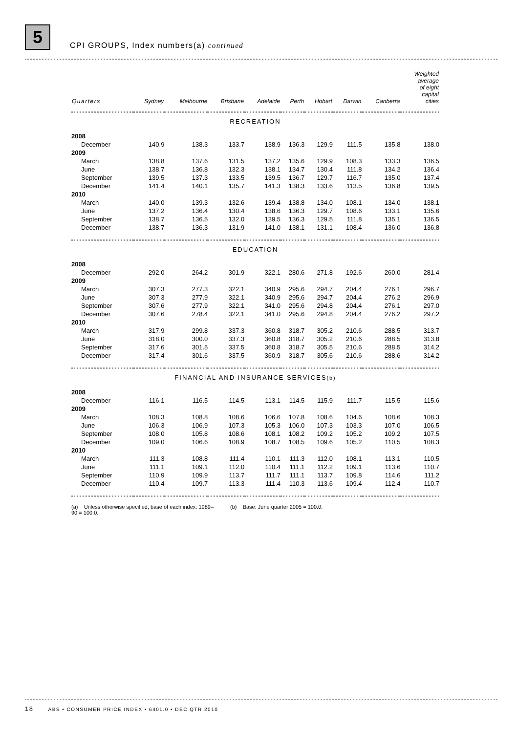5
CPI GROUPS, Index numbers(a) continued
| Quarters | Sydney | Melbourne | Brisbane | Adelaide | Perth | Hobart | Darwin | Canberra | Weighted average of eight capital cities |
| --- | --- | --- | --- | --- | --- | --- | --- | --- | --- |
| RECREATION | | | | | | | | | |
| 2008 | | | | | | | | | |
| December | 140.9 | 138.3 | 133.7 | 138.9 | 136.3 | 129.9 | 111.5 | 135.8 | 138.0 |
| 2009 | | | | | | | | | |
| March | 138.8 | 137.6 | 131.5 | 137.2 | 135.6 | 129.9 | 108.3 | 133.3 | 136.5 |
| June | 138.7 | 136.8 | 132.3 | 138.1 | 134.7 | 130.4 | 111.8 | 134.2 | 136.4 |
| September | 139.5 | 137.3 | 133.5 | 139.5 | 136.7 | 129.7 | 116.7 | 135.0 | 137.4 |
| December | 141.4 | 140.1 | 135.7 | 141.3 | 138.3 | 133.6 | 113.5 | 136.8 | 139.5 |
| 2010 | | | | | | | | | |
| March | 140.0 | 139.3 | 132.6 | 139.4 | 138.8 | 134.0 | 108.1 | 134.0 | 138.1 |
| June | 137.2 | 136.4 | 130.4 | 138.6 | 136.3 | 129.7 | 108.6 | 133.1 | 135.6 |
| September | 138.7 | 136.5 | 132.0 | 139.5 | 136.3 | 129.5 | 111.8 | 135.1 | 136.5 |
| December | 138.7 | 136.3 | 131.9 | 141.0 | 138.1 | 131.1 | 108.4 | 136.0 | 136.8 |
| EDUCATION | | | | | | | | | |
| 2008 | | | | | | | | | |
| December | 292.0 | 264.2 | 301.9 | 322.1 | 280.6 | 271.8 | 192.6 | 260.0 | 281.4 |
| 2009 | | | | | | | | | |
| March | 307.3 | 277.3 | 322.1 | 340.9 | 295.6 | 294.7 | 204.4 | 276.1 | 296.7 |
| June | 307.3 | 277.9 | 322.1 | 340.9 | 295.6 | 294.7 | 204.4 | 276.2 | 296.9 |
| September | 307.6 | 277.9 | 322.1 | 341.0 | 295.6 | 294.8 | 204.4 | 276.1 | 297.0 |
| December | 307.6 | 278.4 | 322.1 | 341.0 | 295.6 | 294.8 | 204.4 | 276.2 | 297.2 |
| 2010 | | | | | | | | | |
| March | 317.9 | 299.8 | 337.3 | 360.8 | 318.7 | 305.2 | 210.6 | 288.5 | 313.7 |
| June | 318.0 | 300.0 | 337.3 | 360.8 | 318.7 | 305.2 | 210.6 | 288.5 | 313.8 |
| September | 317.6 | 301.5 | 337.5 | 360.8 | 318.7 | 305.5 | 210.6 | 288.5 | 314.2 |
| December | 317.4 | 301.6 | 337.5 | 360.9 | 318.7 | 305.6 | 210.6 | 288.6 | 314.2 |
| FINANCIAL AND INSURANCE SERVICES (b) | | | | | | | | | |
| 2008 | | | | | | | | | |
| December | 116.1 | 116.5 | 114.5 | 113.1 | 114.5 | 115.9 | 111.7 | 115.5 | 115.6 |
| 2009 | | | | | | | | | |
| March | 108.3 | 108.8 | 108.6 | 106.6 | 107.8 | 108.6 | 104.6 | 108.6 | 108.3 |
| June | 106.3 | 106.9 | 107.3 | 105.3 | 106.0 | 107.3 | 103.3 | 107.0 | 106.5 |
| September | 108.0 | 105.8 | 108.6 | 108.1 | 108.2 | 109.2 | 105.2 | 109.2 | 107.5 |
| December | 109.0 | 106.6 | 108.9 | 108.7 | 108.5 | 109.6 | 105.2 | 110.5 | 108.3 |
| 2010 | | | | | | | | | |
| March | 111.3 | 108.8 | 111.4 | 110.1 | 111.3 | 112.0 | 108.1 | 113.1 | 110.5 |
| June | 111.1 | 109.1 | 112.0 | 110.4 | 111.1 | 112.2 | 109.1 | 113.6 | 110.7 |
| September | 110.9 | 109.9 | 113.7 | 111.7 | 111.1 | 113.7 | 109.8 | 114.6 | 111.2 |
| December | 110.4 | 109.7 | 113.3 | 111.4 | 110.3 | 113.6 | 109.4 | 112.4 | 110.7 |
(a) Unless otherwise specified, base of each index: 1989–90 = 100.0.
(b) Base: June quarter 2005 = 100.0.
18 ABS • CONSUMER PRICE INDEX • 6401.0 • DEC QTR 2010